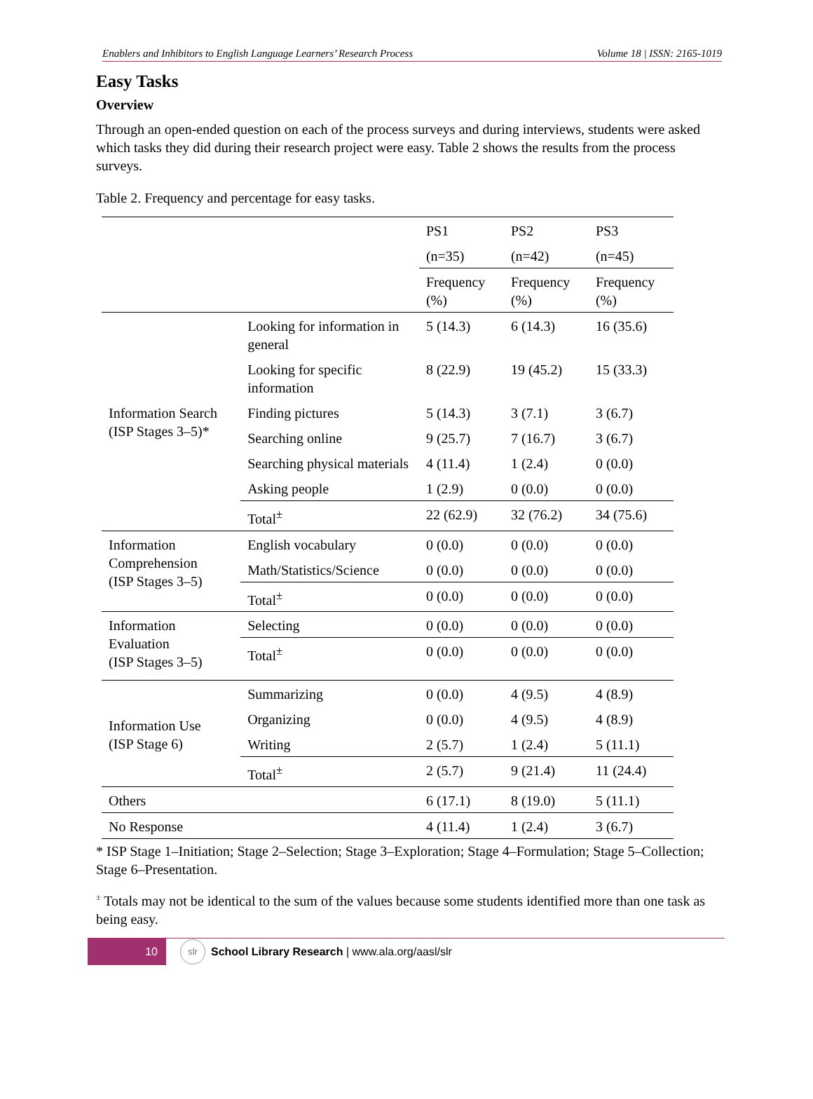Enablers and Inhibitors to English Language Learners’ Research Process Volume 18 | ISSN: 2165-1019
Easy Tasks
Overview
Through an open-ended question on each of the process surveys and during interviews, students were asked which tasks they did during their research project were easy. Table 2 shows the results from the process surveys.
Table 2. Frequency and percentage for easy tasks.
| | | PS1 | PS2 | PS3 |
| --- | --- | --- | --- | --- |
| | | (n=35) | (n=42) | (n=45) |
| | | Frequency (%) | Frequency (%) | Frequency (%) |
| Information Search (ISP Stages 3–5)* | Looking for information in general | 5 (14.3) | 6 (14.3) | 16 (35.6) |
| | Looking for specific information | 8 (22.9) | 19 (45.2) | 15 (33.3) |
| | Finding pictures | 5 (14.3) | 3 (7.1) | 3 (6.7) |
| | Searching online | 9 (25.7) | 7 (16.7) | 3 (6.7) |
| | Searching physical materials | 4 (11.4) | 1 (2.4) | 0 (0.0) |
| | Asking people | 1 (2.9) | 0 (0.0) | 0 (0.0) |
| | Total<sup>±</sup> | 22 (62.9) | 32 (76.2) | 34 (75.6) |
| Information Comprehension (ISP Stages 3–5) | English vocabulary | 0 (0.0) | 0 (0.0) | 0 (0.0) |
| | Math/Statistics/Science | 0 (0.0) | 0 (0.0) | 0 (0.0) |
| | Total<sup>±</sup> | 0 (0.0) | 0 (0.0) | 0 (0.0) |
| Information Evaluation (ISP Stages 3–5) | Selecting | 0 (0.0) | 0 (0.0) | 0 (0.0) |
| | Total<sup>±</sup> | 0 (0.0) | 0 (0.0) | 0 (0.0) |
| Information Use (ISP Stage 6) | Summarizing | 0 (0.0) | 4 (9.5) | 4 (8.9) |
| | Organizing | 0 (0.0) | 4 (9.5) | 4 (8.9) |
| | Writing | 2 (5.7) | 1 (2.4) | 5 (11.1) |
| | Total<sup>±</sup> | 2 (5.7) | 9 (21.4) | 11 (24.4) |
| Others | | 6 (17.1) | 8 (19.0) | 5 (11.1) |
| No Response | | 4 (11.4) | 1 (2.4) | 3 (6.7) |
* ISP Stage 1–Initiation; Stage 2–Selection; Stage 3–Exploration; Stage 4–Formulation; Stage 5–Collection; Stage 6–Presentation.
<sup>±</sup> Totals may not be identical to the sum of the values because some students identified more than one task as being easy.
10
slr
School Library Research | www.ala.org/aasl/slr